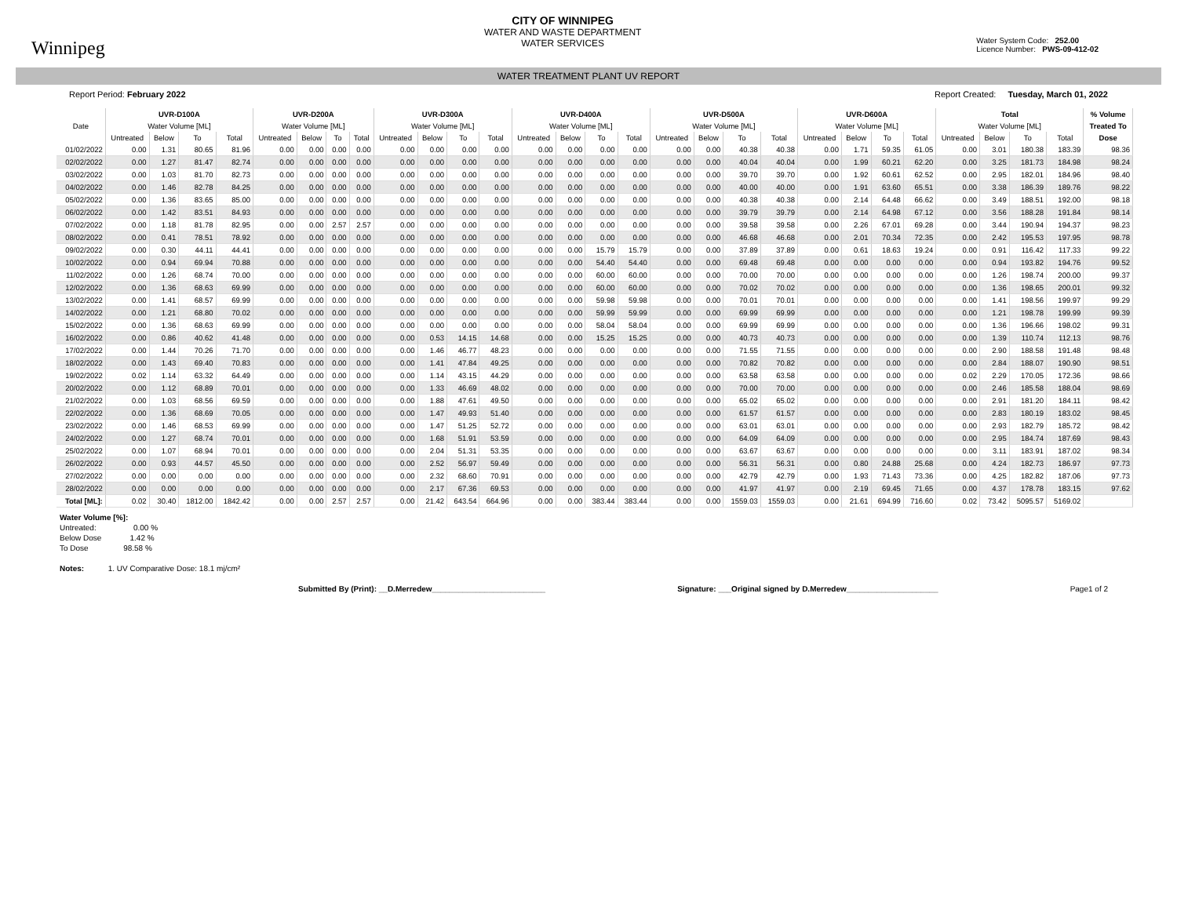Winnipeg
CITY OF WINNIPEG
WATER AND WASTE DEPARTMENT
WATER SERVICES
Water System Code: 252.00
Licence Number: PWS-09-412-02
WATER TREATMENT PLANT UV REPORT
Report Period: February 2022 Report Created: Tuesday, March 01, 2022
| | UVR-D100A | | | | UVR-D200A | | | | UVR-D300A | | | | UVR-D400A | | | | UVR-D500A | | | | UVR-D600A | | | | Total | | | | % Volume |
| --- | --- | --- | --- | --- | --- | --- | --- | --- | --- | --- | --- | --- | --- | --- | --- | --- | --- | --- | --- | --- | --- | --- | --- | --- | --- | --- | --- | --- | --- |
| Date | Water Volume [ML] | | | | Water Volume [ML] | | | | Water Volume [ML] | | | | Water Volume [ML] | | | | Water Volume [ML] | | | | Water Volume [ML] | | | | Water Volume [ML] | | | | Treated To |
| | Untreated | Below | To | Total | Untreated | Below | To | Total | Untreated | Below | To | Total | Untreated | Below | To | Total | Untreated | Below | To | Total | Untreated | Below | To | Total | Untreated | Below | To | Total | Dose |
| 01/02/2022 | 0.00 | 1.31 | 80.65 | 81.96 | 0.00 | 0.00 | 0.00 | 0.00 | 0.00 | 0.00 | 0.00 | 0.00 | 0.00 | 0.00 | 0.00 | 0.00 | 0.00 | 0.00 | 40.38 | 40.38 | 0.00 | 1.71 | 59.35 | 61.05 | 0.00 | 3.01 | 180.38 | 183.39 | 98.36 |
| 02/02/2022 | 0.00 | 1.27 | 81.47 | 82.74 | 0.00 | 0.00 | 0.00 | 0.00 | 0.00 | 0.00 | 0.00 | 0.00 | 0.00 | 0.00 | 0.00 | 0.00 | 0.00 | 0.00 | 40.04 | 40.04 | 0.00 | 1.99 | 60.21 | 62.20 | 0.00 | 3.25 | 181.73 | 184.98 | 98.24 |
| 03/02/2022 | 0.00 | 1.03 | 81.70 | 82.73 | 0.00 | 0.00 | 0.00 | 0.00 | 0.00 | 0.00 | 0.00 | 0.00 | 0.00 | 0.00 | 0.00 | 0.00 | 0.00 | 0.00 | 39.70 | 39.70 | 0.00 | 1.92 | 60.61 | 62.52 | 0.00 | 2.95 | 182.01 | 184.96 | 98.40 |
| 04/02/2022 | 0.00 | 1.46 | 82.78 | 84.25 | 0.00 | 0.00 | 0.00 | 0.00 | 0.00 | 0.00 | 0.00 | 0.00 | 0.00 | 0.00 | 0.00 | 0.00 | 0.00 | 0.00 | 40.00 | 40.00 | 0.00 | 1.91 | 63.60 | 65.51 | 0.00 | 3.38 | 186.39 | 189.76 | 98.22 |
| 05/02/2022 | 0.00 | 1.36 | 83.65 | 85.00 | 0.00 | 0.00 | 0.00 | 0.00 | 0.00 | 0.00 | 0.00 | 0.00 | 0.00 | 0.00 | 0.00 | 0.00 | 0.00 | 0.00 | 40.38 | 40.38 | 0.00 | 2.14 | 64.48 | 66.62 | 0.00 | 3.49 | 188.51 | 192.00 | 98.18 |
| 06/02/2022 | 0.00 | 1.42 | 83.51 | 84.93 | 0.00 | 0.00 | 0.00 | 0.00 | 0.00 | 0.00 | 0.00 | 0.00 | 0.00 | 0.00 | 0.00 | 0.00 | 0.00 | 0.00 | 39.79 | 39.79 | 0.00 | 2.14 | 64.98 | 67.12 | 0.00 | 3.56 | 188.28 | 191.84 | 98.14 |
| 07/02/2022 | 0.00 | 1.18 | 81.78 | 82.95 | 0.00 | 0.00 | 2.57 | 2.57 | 0.00 | 0.00 | 0.00 | 0.00 | 0.00 | 0.00 | 0.00 | 0.00 | 0.00 | 0.00 | 39.58 | 39.58 | 0.00 | 2.26 | 67.01 | 69.28 | 0.00 | 3.44 | 190.94 | 194.37 | 98.23 |
| 08/02/2022 | 0.00 | 0.41 | 78.51 | 78.92 | 0.00 | 0.00 | 0.00 | 0.00 | 0.00 | 0.00 | 0.00 | 0.00 | 0.00 | 0.00 | 0.00 | 0.00 | 0.00 | 0.00 | 46.68 | 46.68 | 0.00 | 2.01 | 70.34 | 72.35 | 0.00 | 2.42 | 195.53 | 197.95 | 98.78 |
| 09/02/2022 | 0.00 | 0.30 | 44.11 | 44.41 | 0.00 | 0.00 | 0.00 | 0.00 | 0.00 | 0.00 | 0.00 | 0.00 | 0.00 | 0.00 | 15.79 | 15.79 | 0.00 | 0.00 | 37.89 | 37.89 | 0.00 | 0.61 | 18.63 | 19.24 | 0.00 | 0.91 | 116.42 | 117.33 | 99.22 |
| 10/02/2022 | 0.00 | 0.94 | 69.94 | 70.88 | 0.00 | 0.00 | 0.00 | 0.00 | 0.00 | 0.00 | 0.00 | 0.00 | 0.00 | 0.00 | 54.40 | 54.40 | 0.00 | 0.00 | 69.48 | 69.48 | 0.00 | 0.00 | 0.00 | 0.00 | 0.00 | 0.94 | 193.82 | 194.76 | 99.52 |
| 11/02/2022 | 0.00 | 1.26 | 68.74 | 70.00 | 0.00 | 0.00 | 0.00 | 0.00 | 0.00 | 0.00 | 0.00 | 0.00 | 0.00 | 0.00 | 60.00 | 60.00 | 0.00 | 0.00 | 70.00 | 70.00 | 0.00 | 0.00 | 0.00 | 0.00 | 0.00 | 1.26 | 198.74 | 200.00 | 99.37 |
| 12/02/2022 | 0.00 | 1.36 | 68.63 | 69.99 | 0.00 | 0.00 | 0.00 | 0.00 | 0.00 | 0.00 | 0.00 | 0.00 | 0.00 | 0.00 | 60.00 | 60.00 | 0.00 | 0.00 | 70.02 | 70.02 | 0.00 | 0.00 | 0.00 | 0.00 | 0.00 | 1.36 | 198.65 | 200.01 | 99.32 |
| 13/02/2022 | 0.00 | 1.41 | 68.57 | 69.99 | 0.00 | 0.00 | 0.00 | 0.00 | 0.00 | 0.00 | 0.00 | 0.00 | 0.00 | 0.00 | 59.98 | 59.98 | 0.00 | 0.00 | 70.01 | 70.01 | 0.00 | 0.00 | 0.00 | 0.00 | 0.00 | 1.41 | 198.56 | 199.97 | 99.29 |
| 14/02/2022 | 0.00 | 1.21 | 68.80 | 70.02 | 0.00 | 0.00 | 0.00 | 0.00 | 0.00 | 0.00 | 0.00 | 0.00 | 0.00 | 0.00 | 59.99 | 59.99 | 0.00 | 0.00 | 69.99 | 69.99 | 0.00 | 0.00 | 0.00 | 0.00 | 0.00 | 1.21 | 198.78 | 199.99 | 99.39 |
| 15/02/2022 | 0.00 | 1.36 | 68.63 | 69.99 | 0.00 | 0.00 | 0.00 | 0.00 | 0.00 | 0.00 | 0.00 | 0.00 | 0.00 | 0.00 | 58.04 | 58.04 | 0.00 | 0.00 | 69.99 | 69.99 | 0.00 | 0.00 | 0.00 | 0.00 | 0.00 | 1.36 | 196.66 | 198.02 | 99.31 |
| 16/02/2022 | 0.00 | 0.86 | 40.62 | 41.48 | 0.00 | 0.00 | 0.00 | 0.00 | 0.00 | 0.53 | 14.15 | 14.68 | 0.00 | 0.00 | 15.25 | 15.25 | 0.00 | 0.00 | 40.73 | 40.73 | 0.00 | 0.00 | 0.00 | 0.00 | 0.00 | 1.39 | 110.74 | 112.13 | 98.76 |
| 17/02/2022 | 0.00 | 1.44 | 70.26 | 71.70 | 0.00 | 0.00 | 0.00 | 0.00 | 0.00 | 1.46 | 46.77 | 48.23 | 0.00 | 0.00 | 0.00 | 0.00 | 0.00 | 0.00 | 71.55 | 71.55 | 0.00 | 0.00 | 0.00 | 0.00 | 0.00 | 2.90 | 188.58 | 191.48 | 98.48 |
| 18/02/2022 | 0.00 | 1.43 | 69.40 | 70.83 | 0.00 | 0.00 | 0.00 | 0.00 | 0.00 | 1.41 | 47.84 | 49.25 | 0.00 | 0.00 | 0.00 | 0.00 | 0.00 | 0.00 | 70.82 | 70.82 | 0.00 | 0.00 | 0.00 | 0.00 | 0.00 | 2.84 | 188.07 | 190.90 | 98.51 |
| 19/02/2022 | 0.02 | 1.14 | 63.32 | 64.49 | 0.00 | 0.00 | 0.00 | 0.00 | 0.00 | 1.14 | 43.15 | 44.29 | 0.00 | 0.00 | 0.00 | 0.00 | 0.00 | 0.00 | 63.58 | 63.58 | 0.00 | 0.00 | 0.00 | 0.00 | 0.02 | 2.29 | 170.05 | 172.36 | 98.66 |
| 20/02/2022 | 0.00 | 1.12 | 68.89 | 70.01 | 0.00 | 0.00 | 0.00 | 0.00 | 0.00 | 1.33 | 46.69 | 48.02 | 0.00 | 0.00 | 0.00 | 0.00 | 0.00 | 0.00 | 70.00 | 70.00 | 0.00 | 0.00 | 0.00 | 0.00 | 0.00 | 2.46 | 185.58 | 188.04 | 98.69 |
| 21/02/2022 | 0.00 | 1.03 | 68.56 | 69.59 | 0.00 | 0.00 | 0.00 | 0.00 | 0.00 | 1.88 | 47.61 | 49.50 | 0.00 | 0.00 | 0.00 | 0.00 | 0.00 | 0.00 | 65.02 | 65.02 | 0.00 | 0.00 | 0.00 | 0.00 | 0.00 | 2.91 | 181.20 | 184.11 | 98.42 |
| 22/02/2022 | 0.00 | 1.36 | 68.69 | 70.05 | 0.00 | 0.00 | 0.00 | 0.00 | 0.00 | 1.47 | 49.93 | 51.40 | 0.00 | 0.00 | 0.00 | 0.00 | 0.00 | 0.00 | 61.57 | 61.57 | 0.00 | 0.00 | 0.00 | 0.00 | 0.00 | 2.83 | 180.19 | 183.02 | 98.45 |
| 23/02/2022 | 0.00 | 1.46 | 68.53 | 69.99 | 0.00 | 0.00 | 0.00 | 0.00 | 0.00 | 1.47 | 51.25 | 52.72 | 0.00 | 0.00 | 0.00 | 0.00 | 0.00 | 0.00 | 63.01 | 63.01 | 0.00 | 0.00 | 0.00 | 0.00 | 0.00 | 2.93 | 182.79 | 185.72 | 98.42 |
| 24/02/2022 | 0.00 | 1.27 | 68.74 | 70.01 | 0.00 | 0.00 | 0.00 | 0.00 | 0.00 | 1.68 | 51.91 | 53.59 | 0.00 | 0.00 | 0.00 | 0.00 | 0.00 | 0.00 | 64.09 | 64.09 | 0.00 | 0.00 | 0.00 | 0.00 | 0.00 | 2.95 | 184.74 | 187.69 | 98.43 |
| 25/02/2022 | 0.00 | 1.07 | 68.94 | 70.01 | 0.00 | 0.00 | 0.00 | 0.00 | 0.00 | 2.04 | 51.31 | 53.35 | 0.00 | 0.00 | 0.00 | 0.00 | 0.00 | 0.00 | 63.67 | 63.67 | 0.00 | 0.00 | 0.00 | 0.00 | 0.00 | 3.11 | 183.91 | 187.02 | 98.34 |
| 26/02/2022 | 0.00 | 0.93 | 44.57 | 45.50 | 0.00 | 0.00 | 0.00 | 0.00 | 0.00 | 2.52 | 56.97 | 59.49 | 0.00 | 0.00 | 0.00 | 0.00 | 0.00 | 0.00 | 56.31 | 56.31 | 0.00 | 0.80 | 24.88 | 25.68 | 0.00 | 4.24 | 182.73 | 186.97 | 97.73 |
| 27/02/2022 | 0.00 | 0.00 | 0.00 | 0.00 | 0.00 | 0.00 | 0.00 | 0.00 | 0.00 | 2.32 | 68.60 | 70.91 | 0.00 | 0.00 | 0.00 | 0.00 | 0.00 | 0.00 | 42.79 | 42.79 | 0.00 | 1.93 | 71.43 | 73.36 | 0.00 | 4.25 | 182.82 | 187.06 | 97.73 |
| 28/02/2022 | 0.00 | 0.00 | 0.00 | 0.00 | 0.00 | 0.00 | 0.00 | 0.00 | 0.00 | 2.17 | 67.36 | 69.53 | 0.00 | 0.00 | 0.00 | 0.00 | 0.00 | 0.00 | 41.97 | 41.97 | 0.00 | 2.19 | 69.45 | 71.65 | 0.00 | 4.37 | 178.78 | 183.15 | 97.62 |
| Total [ML]: | 0.02 | 30.40 | 1812.00 | 1842.42 | 0.00 | 0.00 | 2.57 | 2.57 | 0.00 | 21.42 | 643.54 | 664.96 | 0.00 | 0.00 | 383.44 | 383.44 | 0.00 | 0.00 | 1559.03 | 1559.03 | 0.00 | 21.61 | 694.99 | 716.60 | 0.02 | 73.42 | 5095.57 | 5169.02 | |
Water Volume [%]:
Untreated: 0.00 %
Below Dose 1.42 %
To Dose 98.58 %
Notes: 1. UV Comparative Dose: 18.1 mj/cm²
Submitted By (Print): __D.Merredew__________________________ Signature: ___Original signed by D.Merredew_____________________ Page1 of 2